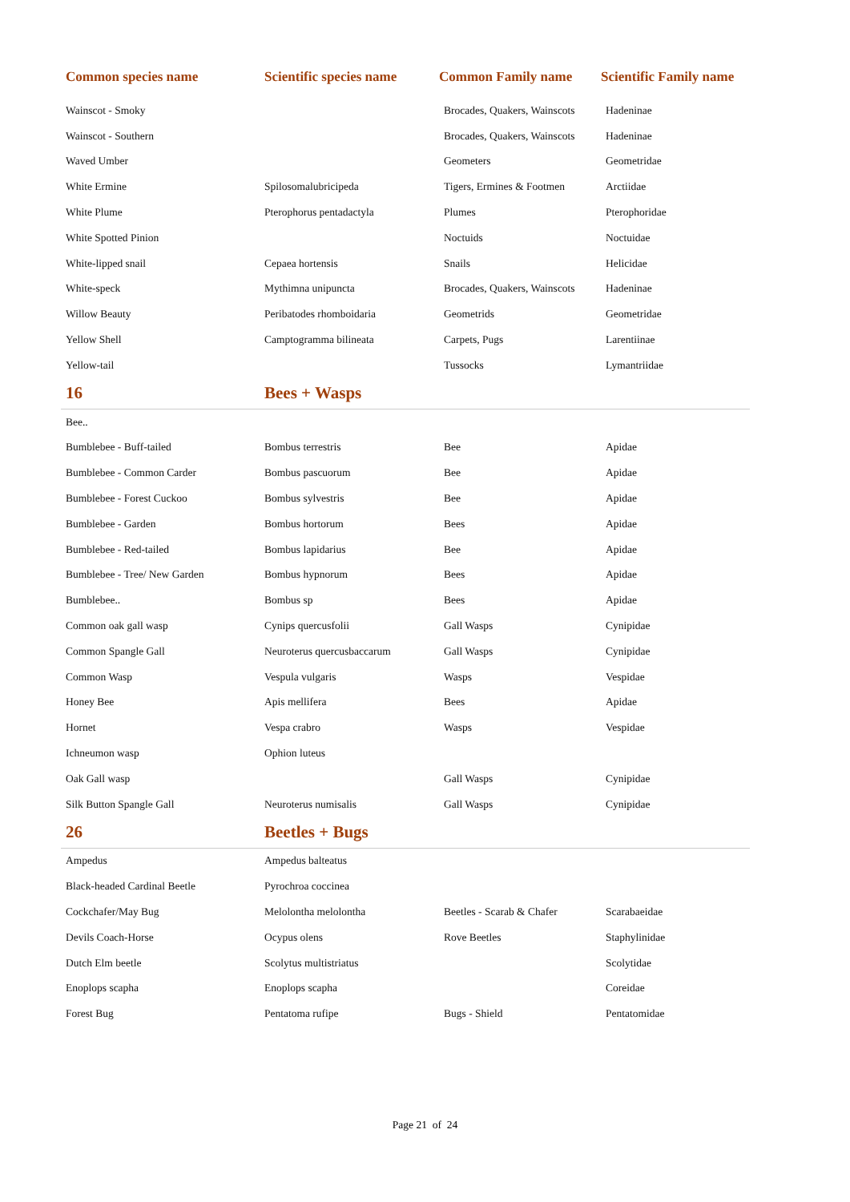| Common species name | Scientific species name | Common Family name | Scientific Family name |
| --- | --- | --- | --- |
| Wainscot - Smoky | | Brocades, Quakers, Wainscots | Hadeninae |
| Wainscot - Southern | | Brocades, Quakers, Wainscots | Hadeninae |
| Waved Umber | | Geometers | Geometridae |
| White Ermine | Spilosomalubricipeda | Tigers, Ermines & Footmen | Arctiidae |
| White Plume | Pterophorus pentadactyla | Plumes | Pterophoridae |
| White Spotted Pinion | | Noctuids | Noctuidae |
| White-lipped snail | Cepaea hortensis | Snails | Helicidae |
| White-speck | Mythimna unipuncta | Brocades, Quakers, Wainscots | Hadeninae |
| Willow Beauty | Peribatodes rhomboidaria | Geometrids | Geometridae |
| Yellow Shell | Camptogramma bilineata | Carpets, Pugs | Larentiinae |
| Yellow-tail | | Tussocks | Lymantriidae |
| 16 | Bees + Wasps | | |
| Bee.. | | | |
| Bumblebee - Buff-tailed | Bombus terrestris | Bee | Apidae |
| Bumblebee - Common Carder | Bombus pascuorum | Bee | Apidae |
| Bumblebee - Forest Cuckoo | Bombus sylvestris | Bee | Apidae |
| Bumblebee - Garden | Bombus hortorum | Bees | Apidae |
| Bumblebee - Red-tailed | Bombus lapidarius | Bee | Apidae |
| Bumblebee - Tree/ New Garden | Bombus hypnorum | Bees | Apidae |
| Bumblebee.. | Bombus sp | Bees | Apidae |
| Common oak gall wasp | Cynips quercusfolii | Gall Wasps | Cynipidae |
| Common Spangle Gall | Neuroterus quercusbaccarum | Gall Wasps | Cynipidae |
| Common Wasp | Vespula vulgaris | Wasps | Vespidae |
| Honey Bee | Apis mellifera | Bees | Apidae |
| Hornet | Vespa crabro | Wasps | Vespidae |
| Ichneumon wasp | Ophion luteus | | |
| Oak Gall wasp | | Gall Wasps | Cynipidae |
| Silk Button Spangle Gall | Neuroterus numisalis | Gall Wasps | Cynipidae |
| 26 | Beetles + Bugs | | |
| Ampedus | Ampedus balteatus | | |
| Black-headed Cardinal Beetle | Pyrochroa coccinea | | |
| Cockchafer/May Bug | Melolontha melolontha | Beetles - Scarab & Chafer | Scarabaeidae |
| Devils Coach-Horse | Ocypus olens | Rove Beetles | Staphylinidae |
| Dutch Elm beetle | Scolytus multistriatus | | Scolytidae |
| Enoplops scapha | Enoplops scapha | | Coreidae |
| Forest Bug | Pentatoma rufipe | Bugs - Shield | Pentatomidae |
Page 21 of 24